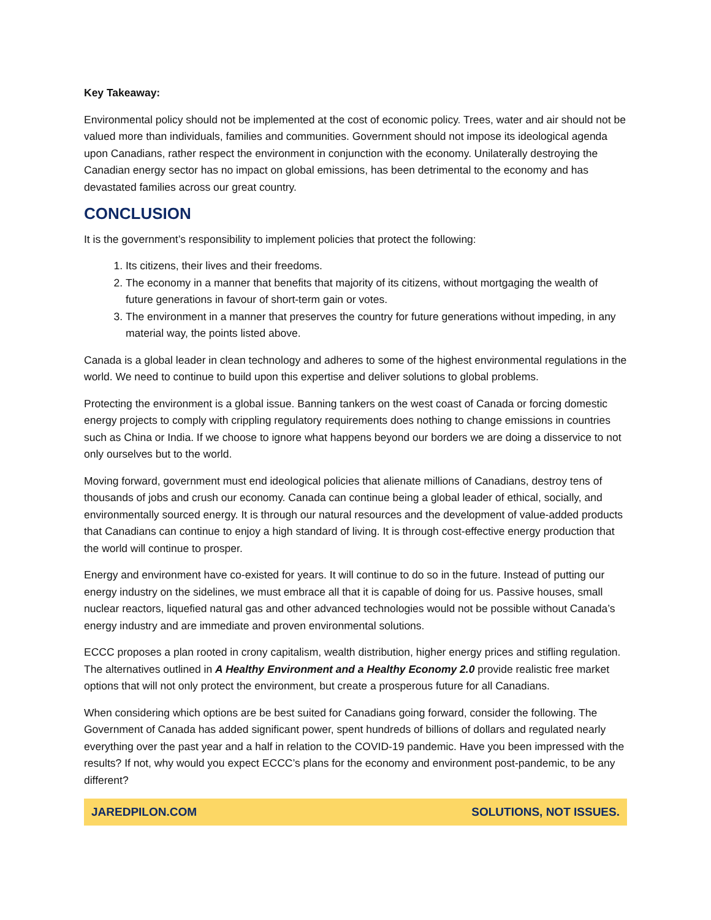Key Takeaway:
Environmental policy should not be implemented at the cost of economic policy. Trees, water and air should not be valued more than individuals, families and communities. Government should not impose its ideological agenda upon Canadians, rather respect the environment in conjunction with the economy. Unilaterally destroying the Canadian energy sector has no impact on global emissions, has been detrimental to the economy and has devastated families across our great country.
CONCLUSION
It is the government’s responsibility to implement policies that protect the following:
1. Its citizens, their lives and their freedoms.
2. The economy in a manner that benefits that majority of its citizens, without mortgaging the wealth of future generations in favour of short-term gain or votes.
3. The environment in a manner that preserves the country for future generations without impeding, in any material way, the points listed above.
Canada is a global leader in clean technology and adheres to some of the highest environmental regulations in the world. We need to continue to build upon this expertise and deliver solutions to global problems.
Protecting the environment is a global issue. Banning tankers on the west coast of Canada or forcing domestic energy projects to comply with crippling regulatory requirements does nothing to change emissions in countries such as China or India. If we choose to ignore what happens beyond our borders we are doing a disservice to not only ourselves but to the world.
Moving forward, government must end ideological policies that alienate millions of Canadians, destroy tens of thousands of jobs and crush our economy. Canada can continue being a global leader of ethical, socially, and environmentally sourced energy. It is through our natural resources and the development of value-added products that Canadians can continue to enjoy a high standard of living. It is through cost-effective energy production that the world will continue to prosper.
Energy and environment have co-existed for years. It will continue to do so in the future. Instead of putting our energy industry on the sidelines, we must embrace all that it is capable of doing for us. Passive houses, small nuclear reactors, liquefied natural gas and other advanced technologies would not be possible without Canada’s energy industry and are immediate and proven environmental solutions.
ECCC proposes a plan rooted in crony capitalism, wealth distribution, higher energy prices and stifling regulation. The alternatives outlined in A Healthy Environment and a Healthy Economy 2.0 provide realistic free market options that will not only protect the environment, but create a prosperous future for all Canadians.
When considering which options are be best suited for Canadians going forward, consider the following. The Government of Canada has added significant power, spent hundreds of billions of dollars and regulated nearly everything over the past year and a half in relation to the COVID-19 pandemic. Have you been impressed with the results? If not, why would you expect ECCC’s plans for the economy and environment post-pandemic, to be any different?
JAREDPILON.COM SOLUTIONS, NOT ISSUES.